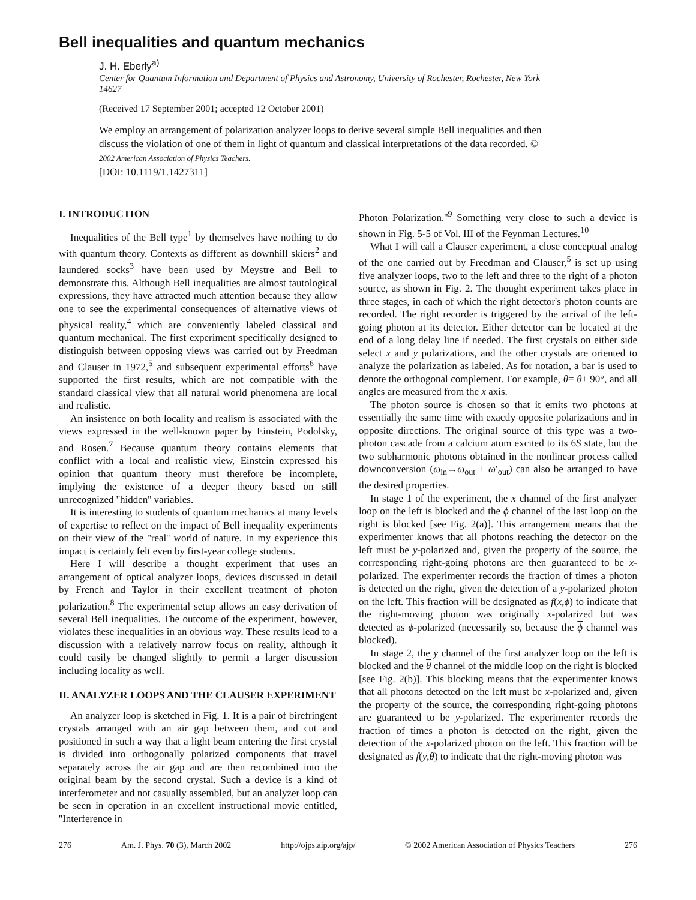Bell inequalities and quantum mechanics
J. H. Eberly<sup>a)</sup>
Center for Quantum Information and Department of Physics and Astronomy, University of Rochester, Rochester, New York 14627
(Received 17 September 2001; accepted 12 October 2001)
We employ an arrangement of polarization analyzer loops to derive several simple Bell inequalities and then discuss the violation of one of them in light of quantum and classical interpretations of the data recorded. © 2002 American Association of Physics Teachers.
[DOI: 10.1119/1.1427311]
I. INTRODUCTION
Inequalities of the Bell type<sup>1</sup> by themselves have nothing to do with quantum theory. Contexts as different as downhill skiers<sup>2</sup> and laundered socks<sup>3</sup> have been used by Meystre and Bell to demonstrate this. Although Bell inequalities are almost tautological expressions, they have attracted much attention because they allow one to see the experimental consequences of alternative views of physical reality,<sup>4</sup> which are conveniently labeled classical and quantum mechanical. The first experiment specifically designed to distinguish between opposing views was carried out by Freedman and Clauser in 1972,<sup>5</sup> and subsequent experimental efforts<sup>6</sup> have supported the first results, which are not compatible with the standard classical view that all natural world phenomena are local and realistic.
An insistence on both locality and realism is associated with the views expressed in the well-known paper by Einstein, Podolsky, and Rosen.<sup>7</sup> Because quantum theory contains elements that conflict with a local and realistic view, Einstein expressed his opinion that quantum theory must therefore be incomplete, implying the existence of a deeper theory based on still unrecognized ''hidden'' variables.
It is interesting to students of quantum mechanics at many levels of expertise to reflect on the impact of Bell inequality experiments on their view of the ''real'' world of nature. In my experience this impact is certainly felt even by first-year college students.
Here I will describe a thought experiment that uses an arrangement of optical analyzer loops, devices discussed in detail by French and Taylor in their excellent treatment of photon polarization.<sup>8</sup> The experimental setup allows an easy derivation of several Bell inequalities. The outcome of the experiment, however, violates these inequalities in an obvious way. These results lead to a discussion with a relatively narrow focus on reality, although it could easily be changed slightly to permit a larger discussion including locality as well.
II. ANALYZER LOOPS AND THE CLAUSER EXPERIMENT
An analyzer loop is sketched in Fig. 1. It is a pair of birefringent crystals arranged with an air gap between them, and cut and positioned in such a way that a light beam entering the first crystal is divided into orthogonally polarized components that travel separately across the air gap and are then recombined into the original beam by the second crystal. Such a device is a kind of interferometer and not casually assembled, but an analyzer loop can be seen in operation in an excellent instructional movie entitled, ''Interference in
Photon Polarization.''<sup>9</sup> Something very close to such a device is shown in Fig. 5-5 of Vol. III of the Feynman Lectures.<sup>10</sup>
What I will call a Clauser experiment, a close conceptual analog of the one carried out by Freedman and Clauser,<sup>5</sup> is set up using five analyzer loops, two to the left and three to the right of a photon source, as shown in Fig. 2. The thought experiment takes place in three stages, in each of which the right detector's photon counts are recorded. The right recorder is triggered by the arrival of the left-going photon at its detector. Either detector can be located at the end of a long delay line if needed. The first crystals on either side select x and y polarizations, and the other crystals are oriented to analyze the polarization as labeled. As for notation, a bar is used to denote the orthogonal complement. For example, θ= θ± 90°, and all angles are measured from the x axis.
The photon source is chosen so that it emits two photons at essentially the same time with exactly opposite polarizations and in opposite directions. The original source of this type was a two-photon cascade from a calcium atom excited to its 6S state, but the two subharmonic photons obtained in the nonlinear process called downconversion (ω<sub>in</sub>→ω<sub>out</sub> + ω′<sub>out</sub>) can also be arranged to have the desired properties.
In stage 1 of the experiment, the x channel of the first analyzer loop on the left is blocked and the ϕ channel of the last loop on the right is blocked [see Fig. 2(a)]. This arrangement means that the experimenter knows that all photons reaching the detector on the left must be y-polarized and, given the property of the source, the corresponding right-going photons are then guaranteed to be x-polarized. The experimenter records the fraction of times a photon is detected on the right, given the detection of a y-polarized photon on the left. This fraction will be designated as f(x,ϕ) to indicate that the right-moving photon was originally x-polarized but was detected as ϕ-polarized (necessarily so, because the ϕ channel was blocked).
In stage 2, the y channel of the first analyzer loop on the left is blocked and the θ channel of the middle loop on the right is blocked [see Fig. 2(b)]. This blocking means that the experimenter knows that all photons detected on the left must be x-polarized and, given the property of the source, the corresponding right-going photons are guaranteed to be y-polarized. The experimenter records the fraction of times a photon is detected on the right, given the detection of the x-polarized photon on the left. This fraction will be designated as f(y,θ) to indicate that the right-moving photon was
276 Am. J. Phys. 70 (3), March 2002 http://ojps.aip.org/ajp/ © 2002 American Association of Physics Teachers 276